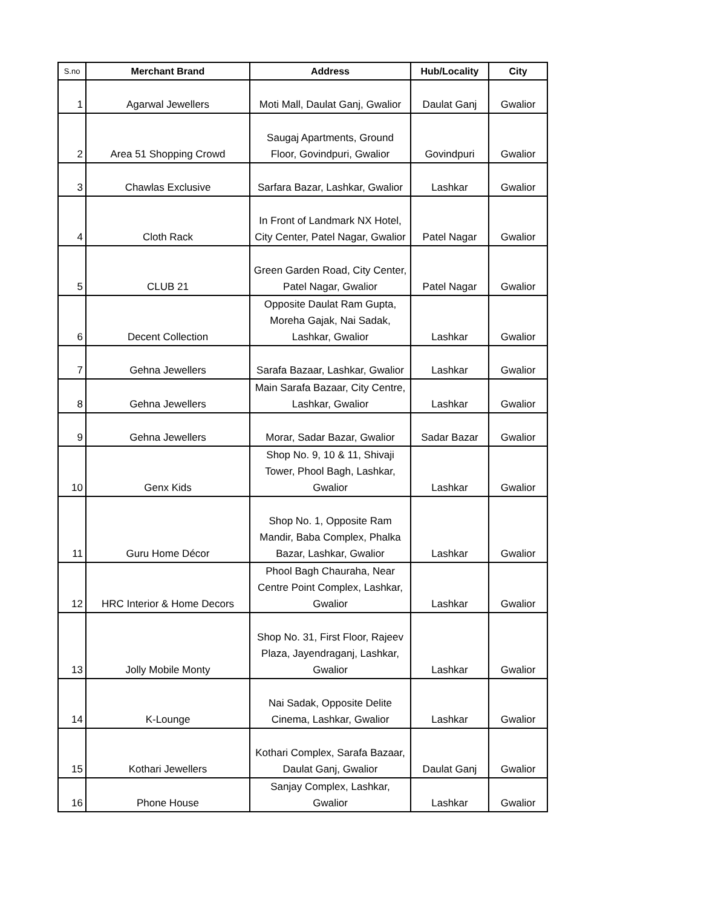| S.no | Merchant Brand | Address | Hub/Locality | City |
| --- | --- | --- | --- | --- |
| 1 | Agarwal Jewellers | Moti Mall, Daulat Ganj, Gwalior | Daulat Ganj | Gwalior |
| 2 | Area 51 Shopping Crowd | Saugaj Apartments, Ground Floor, Govindpuri, Gwalior | Govindpuri | Gwalior |
| 3 | Chawlas Exclusive | Sarfara Bazar, Lashkar, Gwalior | Lashkar | Gwalior |
| 4 | Cloth Rack | In Front of Landmark NX Hotel, City Center, Patel Nagar, Gwalior | Patel Nagar | Gwalior |
| 5 | CLUB 21 | Green Garden Road, City Center, Patel Nagar, Gwalior | Patel Nagar | Gwalior |
| 6 | Decent Collection | Opposite Daulat Ram Gupta, Moreha Gajak, Nai Sadak, Lashkar, Gwalior | Lashkar | Gwalior |
| 7 | Gehna Jewellers | Sarafa Bazaar, Lashkar, Gwalior | Lashkar | Gwalior |
| 8 | Gehna Jewellers | Main Sarafa Bazaar, City Centre, Lashkar, Gwalior | Lashkar | Gwalior |
| 9 | Gehna Jewellers | Morar, Sadar Bazar, Gwalior | Sadar Bazar | Gwalior |
| 10 | Genx Kids | Shop No. 9, 10 & 11, Shivaji Tower, Phool Bagh, Lashkar, Gwalior | Lashkar | Gwalior |
| 11 | Guru Home Décor | Shop No. 1, Opposite Ram Mandir, Baba Complex, Phalka Bazar, Lashkar, Gwalior | Lashkar | Gwalior |
| 12 | HRC Interior & Home Decors | Phool Bagh Chauraha, Near Centre Point Complex, Lashkar, Gwalior | Lashkar | Gwalior |
| 13 | Jolly Mobile Monty | Shop No. 31, First Floor, Rajeev Plaza, Jayendraganj, Lashkar, Gwalior | Lashkar | Gwalior |
| 14 | K-Lounge | Nai Sadak, Opposite Delite Cinema, Lashkar, Gwalior | Lashkar | Gwalior |
| 15 | Kothari Jewellers | Kothari Complex, Sarafa Bazaar, Daulat Ganj, Gwalior | Daulat Ganj | Gwalior |
| 16 | Phone House | Sanjay Complex, Lashkar, Gwalior | Lashkar | Gwalior |